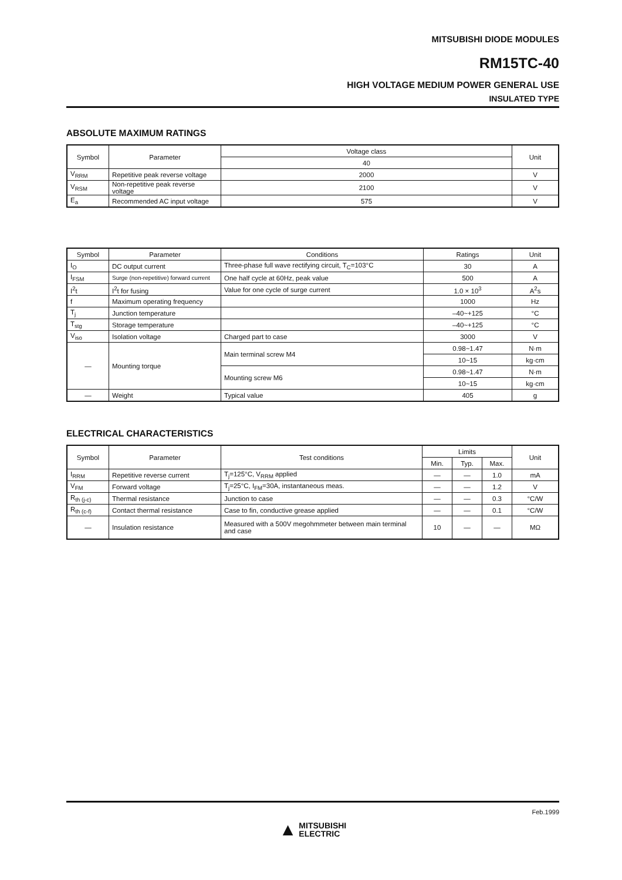MITSUBISHI DIODE MODULES
RM15TC-40
HIGH VOLTAGE MEDIUM POWER GENERAL USE
INSULATED TYPE
ABSOLUTE MAXIMUM RATINGS
| Symbol | Parameter | Voltage class | Unit |
| --- | --- | --- | --- |
| | | 40 | |
| V<sub>RRM</sub> | Repetitive peak reverse voltage | 2000 | V |
| V<sub>RSM</sub> | Non-repetitive peak reverse voltage | 2100 | V |
| E<sub>a</sub> | Recommended AC input voltage | 575 | V |
| Symbol | Parameter | Conditions | Ratings | Unit |
| --- | --- | --- | --- | --- |
| I<sub>O</sub> | DC output current | Three-phase full wave rectifying circuit, T<sub>C</sub>=103°C | 30 | A |
| I<sub>FSM</sub> | Surge (non-repetitive) forward current | One half cycle at 60Hz, peak value | 500 | A |
| I<sup>2</sup>t | I<sup>2</sup>t for fusing | Value for one cycle of surge current | 1.0 × 10<sup>3</sup> | A<sup>2</sup>s |
| f | Maximum operating frequency | | 1000 | Hz |
| T<sub>j</sub> | Junction temperature | | –40~+125 | °C |
| T<sub>stg</sub> | Storage temperature | | –40~+125 | °C |
| V<sub>iso</sub> | Isolation voltage | Charged part to case | 3000 | V |
| — | Mounting torque | Main terminal screw M4 | 0.98~1.47 | N·m |
| | | | 10~15 | kg·cm |
| | | Mounting screw M6 | 0.98~1.47 | N·m |
| | | | 10~15 | kg·cm |
| — | Weight | Typical value | 405 | g |
ELECTRICAL CHARACTERISTICS
| Symbol | Parameter | Test conditions | Limits | | | Unit |
| --- | --- | --- | --- | --- | --- | --- |
| | | | Min. | Typ. | Max. | |
| I<sub>RRM</sub> | Repetitive reverse current | T<sub>j</sub>=125°C, V<sub>RRM</sub> applied | — | — | 1.0 | mA |
| V<sub>FM</sub> | Forward voltage | T<sub>j</sub>=25°C, I<sub>FM</sub>=30A, instantaneous meas. | — | — | 1.2 | V |
| R<sub>th (j-c)</sub> | Thermal resistance | Junction to case | — | — | 0.3 | °C/W |
| R<sub>th (c-f)</sub> | Contact thermal resistance | Case to fin, conductive grease applied | — | — | 0.1 | °C/W |
| — | Insulation resistance | Measured with a 500V megohmmeter between main terminal and case | 10 | — | — | MΩ |
Feb.1999
▲ MITSUBISHI
ELECTRIC